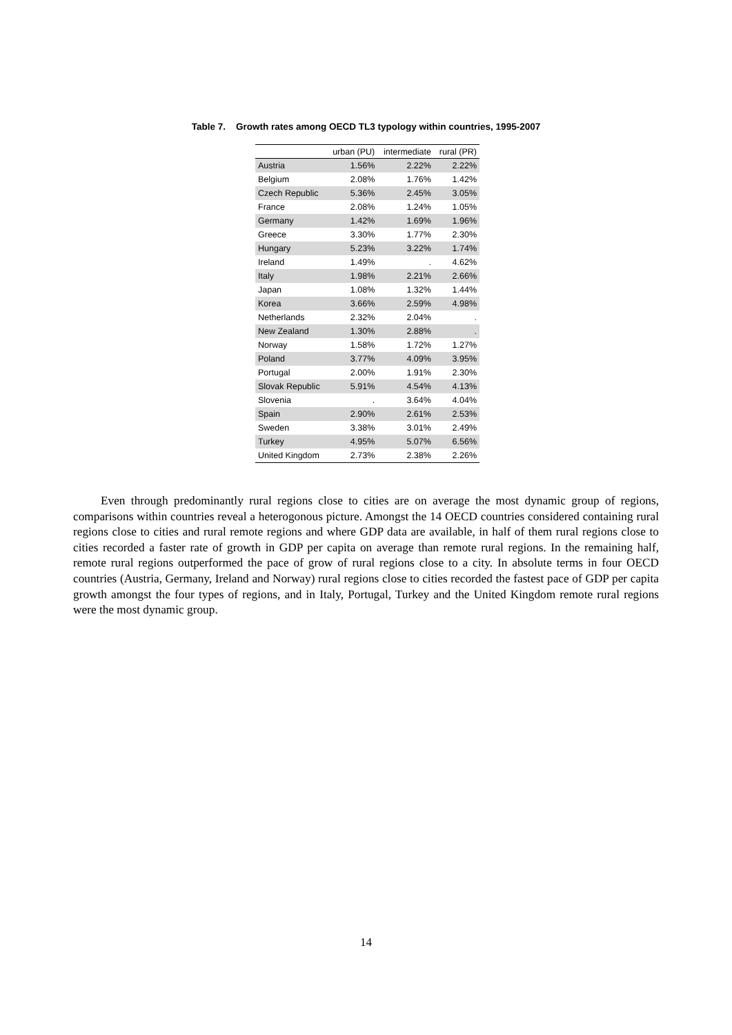Table 7. Growth rates among OECD TL3 typology within countries, 1995-2007
| | urban (PU) | intermediate | rural (PR) |
| --- | --- | --- | --- |
| Austria | 1.56% | 2.22% | 2.22% |
| Belgium | 2.08% | 1.76% | 1.42% |
| Czech Republic | 5.36% | 2.45% | 3.05% |
| France | 2.08% | 1.24% | 1.05% |
| Germany | 1.42% | 1.69% | 1.96% |
| Greece | 3.30% | 1.77% | 2.30% |
| Hungary | 5.23% | 3.22% | 1.74% |
| Ireland | 1.49% | . | 4.62% |
| Italy | 1.98% | 2.21% | 2.66% |
| Japan | 1.08% | 1.32% | 1.44% |
| Korea | 3.66% | 2.59% | 4.98% |
| Netherlands | 2.32% | 2.04% | . |
| New Zealand | 1.30% | 2.88% | . |
| Norway | 1.58% | 1.72% | 1.27% |
| Poland | 3.77% | 4.09% | 3.95% |
| Portugal | 2.00% | 1.91% | 2.30% |
| Slovak Republic | 5.91% | 4.54% | 4.13% |
| Slovenia | . | 3.64% | 4.04% |
| Spain | 2.90% | 2.61% | 2.53% |
| Sweden | 3.38% | 3.01% | 2.49% |
| Turkey | 4.95% | 5.07% | 6.56% |
| United Kingdom | 2.73% | 2.38% | 2.26% |
Even through predominantly rural regions close to cities are on average the most dynamic group of regions, comparisons within countries reveal a heterogonous picture. Amongst the 14 OECD countries considered containing rural regions close to cities and rural remote regions and where GDP data are available, in half of them rural regions close to cities recorded a faster rate of growth in GDP per capita on average than remote rural regions. In the remaining half, remote rural regions outperformed the pace of grow of rural regions close to a city. In absolute terms in four OECD countries (Austria, Germany, Ireland and Norway) rural regions close to cities recorded the fastest pace of GDP per capita growth amongst the four types of regions, and in Italy, Portugal, Turkey and the United Kingdom remote rural regions were the most dynamic group.
14